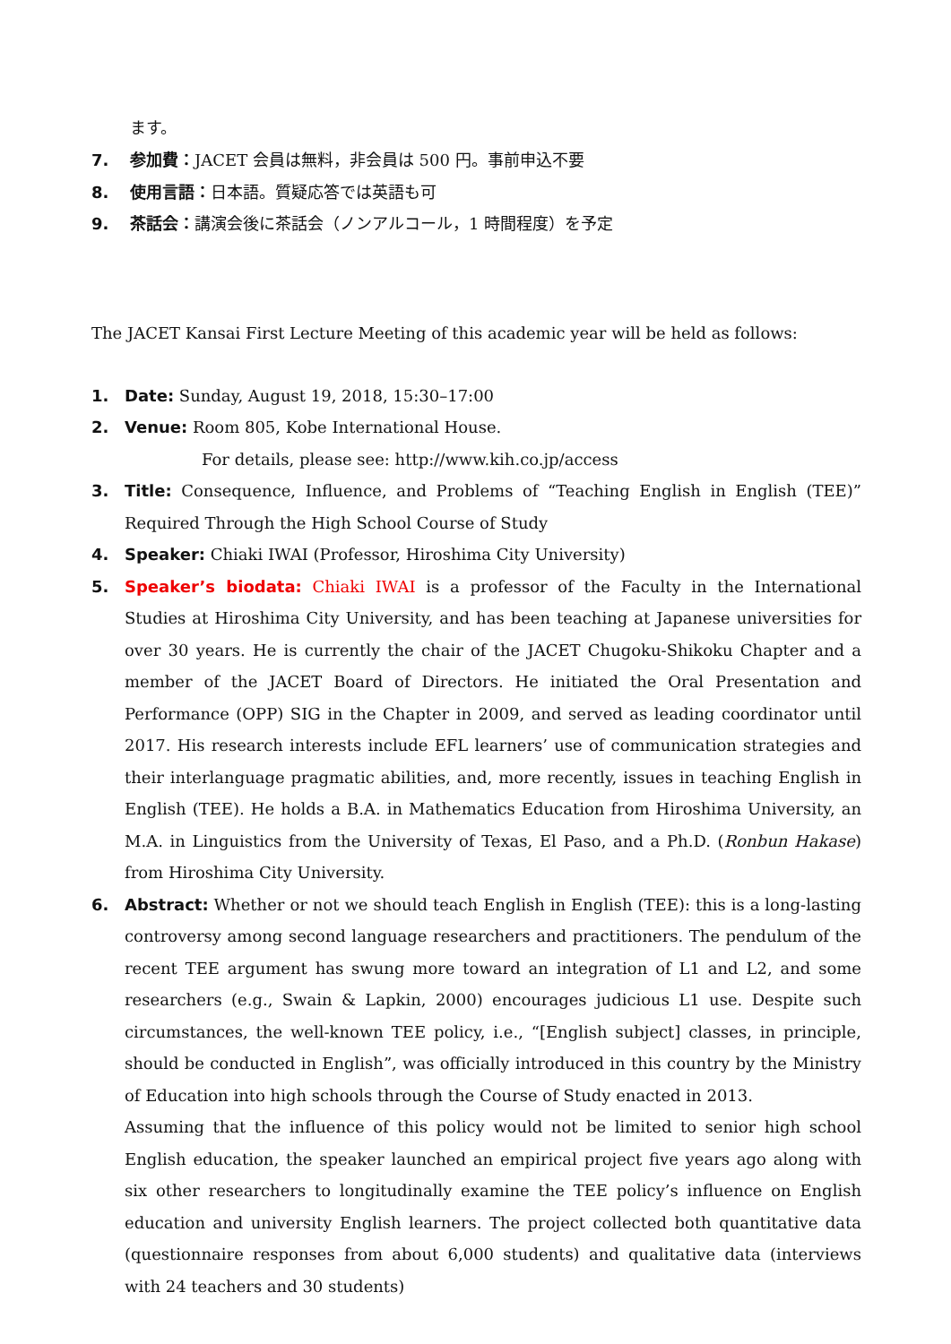ます。
7. 参加費：JACET 会員は無料，非会員は 500 円。事前申込不要
8. 使用言語：日本語。質疑応答では英語も可
9. 茶話会：講演会後に茶話会（ノンアルコール，1 時間程度）を予定
The JACET Kansai First Lecture Meeting of this academic year will be held as follows:
1. Date: Sunday, August 19, 2018, 15:30–17:00
2. Venue: Room 805, Kobe International House.
For details, please see: http://www.kih.co.jp/access
3. Title: Consequence, Influence, and Problems of “Teaching English in English (TEE)” Required Through the High School Course of Study
4. Speaker: Chiaki IWAI (Professor, Hiroshima City University)
5. Speaker’s biodata: Chiaki IWAI is a professor of the Faculty in the International Studies at Hiroshima City University, and has been teaching at Japanese universities for over 30 years. He is currently the chair of the JACET Chugoku-Shikoku Chapter and a member of the JACET Board of Directors. He initiated the Oral Presentation and Performance (OPP) SIG in the Chapter in 2009, and served as leading coordinator until 2017. His research interests include EFL learners’ use of communication strategies and their interlanguage pragmatic abilities, and, more recently, issues in teaching English in English (TEE). He holds a B.A. in Mathematics Education from Hiroshima University, an M.A. in Linguistics from the University of Texas, El Paso, and a Ph.D. (Ronbun Hakase) from Hiroshima City University.
6. Abstract: Whether or not we should teach English in English (TEE): this is a long-lasting controversy among second language researchers and practitioners. The pendulum of the recent TEE argument has swung more toward an integration of L1 and L2, and some researchers (e.g., Swain & Lapkin, 2000) encourages judicious L1 use. Despite such circumstances, the well-known TEE policy, i.e., “[English subject] classes, in principle, should be conducted in English”, was officially introduced in this country by the Ministry of Education into high schools through the Course of Study enacted in 2013.
Assuming that the influence of this policy would not be limited to senior high school English education, the speaker launched an empirical project five years ago along with six other researchers to longitudinally examine the TEE policy’s influence on English education and university English learners. The project collected both quantitative data (questionnaire responses from about 6,000 students) and qualitative data (interviews with 24 teachers and 30 students)